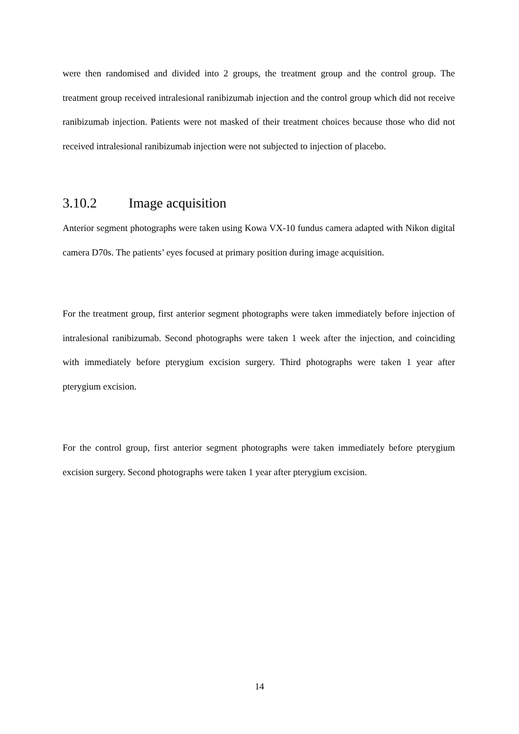were then randomised and divided into 2 groups, the treatment group and the control group. The treatment group received intralesional ranibizumab injection and the control group which did not receive ranibizumab injection. Patients were not masked of their treatment choices because those who did not received intralesional ranibizumab injection were not subjected to injection of placebo.
3.10.2 Image acquisition
Anterior segment photographs were taken using Kowa VX-10 fundus camera adapted with Nikon digital camera D70s. The patients’ eyes focused at primary position during image acquisition.
For the treatment group, first anterior segment photographs were taken immediately before injection of intralesional ranibizumab. Second photographs were taken 1 week after the injection, and coinciding with immediately before pterygium excision surgery. Third photographs were taken 1 year after pterygium excision.
For the control group, first anterior segment photographs were taken immediately before pterygium excision surgery. Second photographs were taken 1 year after pterygium excision.
14